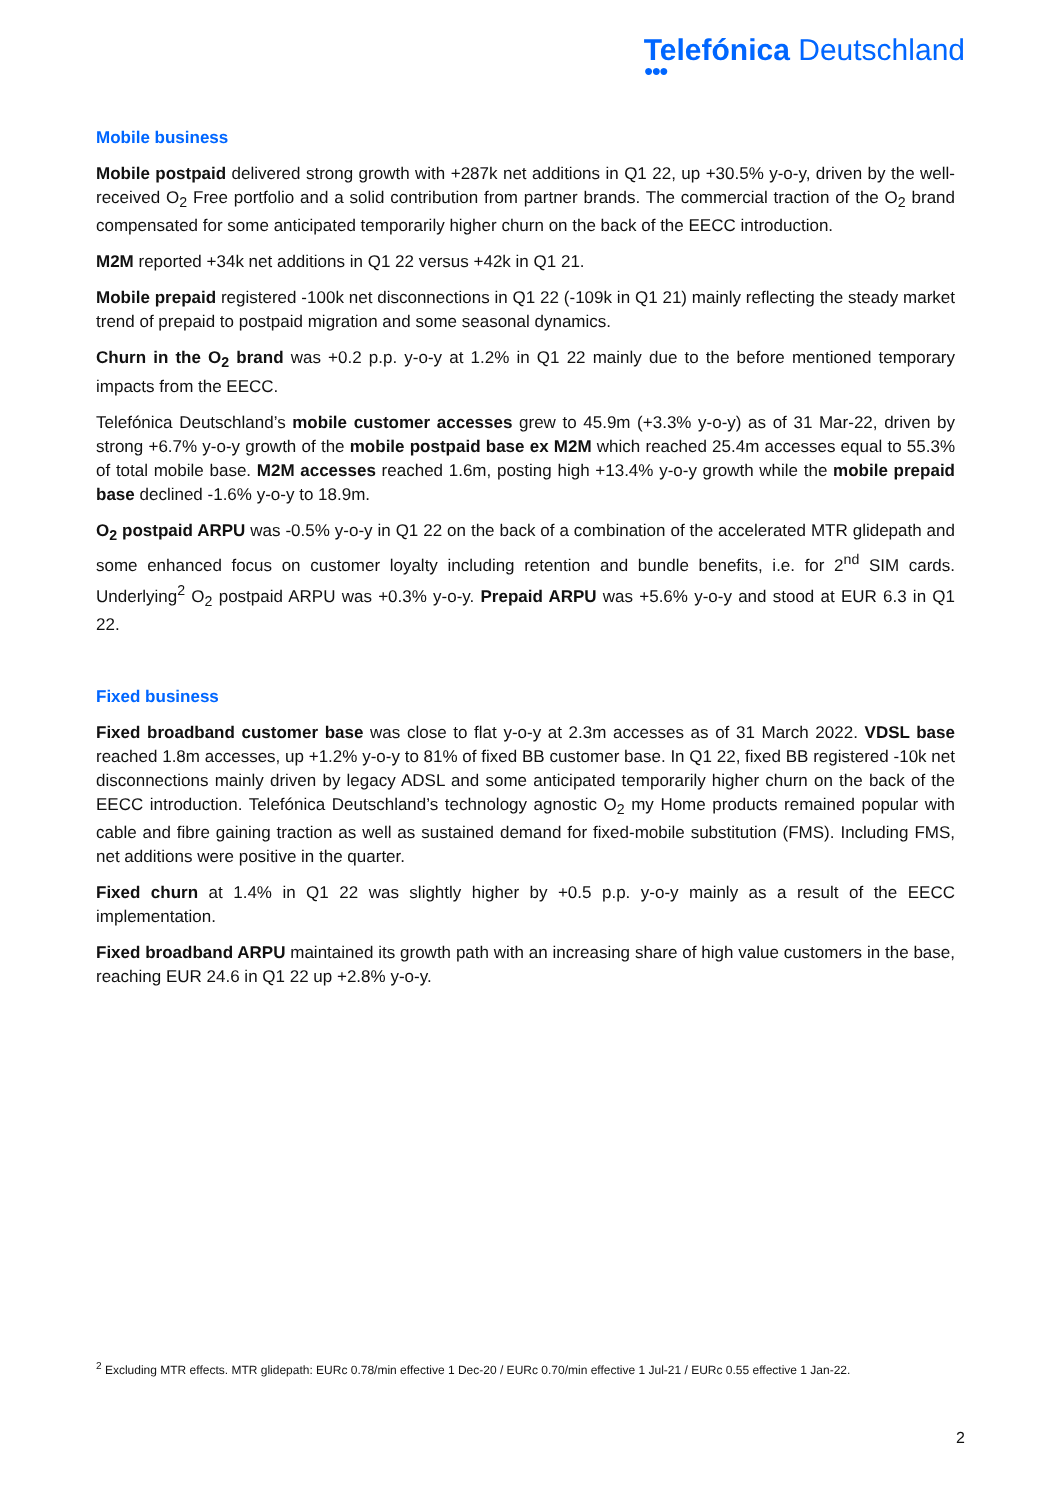Telefónica Deutschland
●●●
Mobile business
Mobile postpaid delivered strong growth with +287k net additions in Q1 22, up +30.5% y-o-y, driven by the well-received O<sub>2</sub> Free portfolio and a solid contribution from partner brands. The commercial traction of the O<sub>2</sub> brand compensated for some anticipated temporarily higher churn on the back of the EECC introduction.
M2M reported +34k net additions in Q1 22 versus +42k in Q1 21.
Mobile prepaid registered -100k net disconnections in Q1 22 (-109k in Q1 21) mainly reflecting the steady market trend of prepaid to postpaid migration and some seasonal dynamics.
Churn in the O<sub>2</sub> brand was +0.2 p.p. y-o-y at 1.2% in Q1 22 mainly due to the before mentioned temporary impacts from the EECC.
Telefónica Deutschland’s mobile customer accesses grew to 45.9m (+3.3% y-o-y) as of 31 Mar-22, driven by strong +6.7% y-o-y growth of the mobile postpaid base ex M2M which reached 25.4m accesses equal to 55.3% of total mobile base. M2M accesses reached 1.6m, posting high +13.4% y-o-y growth while the mobile prepaid base declined -1.6% y-o-y to 18.9m.
O<sub>2</sub> postpaid ARPU was -0.5% y-o-y in Q1 22 on the back of a combination of the accelerated MTR glidepath and some enhanced focus on customer loyalty including retention and bundle benefits, i.e. for 2<sup>nd</sup> SIM cards. Underlying<sup>2</sup> O<sub>2</sub> postpaid ARPU was +0.3% y-o-y. Prepaid ARPU was +5.6% y-o-y and stood at EUR 6.3 in Q1 22.
Fixed business
Fixed broadband customer base was close to flat y-o-y at 2.3m accesses as of 31 March 2022. VDSL base reached 1.8m accesses, up +1.2% y-o-y to 81% of fixed BB customer base. In Q1 22, fixed BB registered -10k net disconnections mainly driven by legacy ADSL and some anticipated temporarily higher churn on the back of the EECC introduction. Telefónica Deutschland’s technology agnostic O<sub>2</sub> my Home products remained popular with cable and fibre gaining traction as well as sustained demand for fixed-mobile substitution (FMS). Including FMS, net additions were positive in the quarter.
Fixed churn at 1.4% in Q1 22 was slightly higher by +0.5 p.p. y-o-y mainly as a result of the EECC implementation.
Fixed broadband ARPU maintained its growth path with an increasing share of high value customers in the base, reaching EUR 24.6 in Q1 22 up +2.8% y-o-y.
<sup>2</sup> Excluding MTR effects. MTR glidepath: EURc 0.78/min effective 1 Dec-20 / EURc 0.70/min effective 1 Jul-21 / EURc 0.55 effective 1 Jan-22.
2